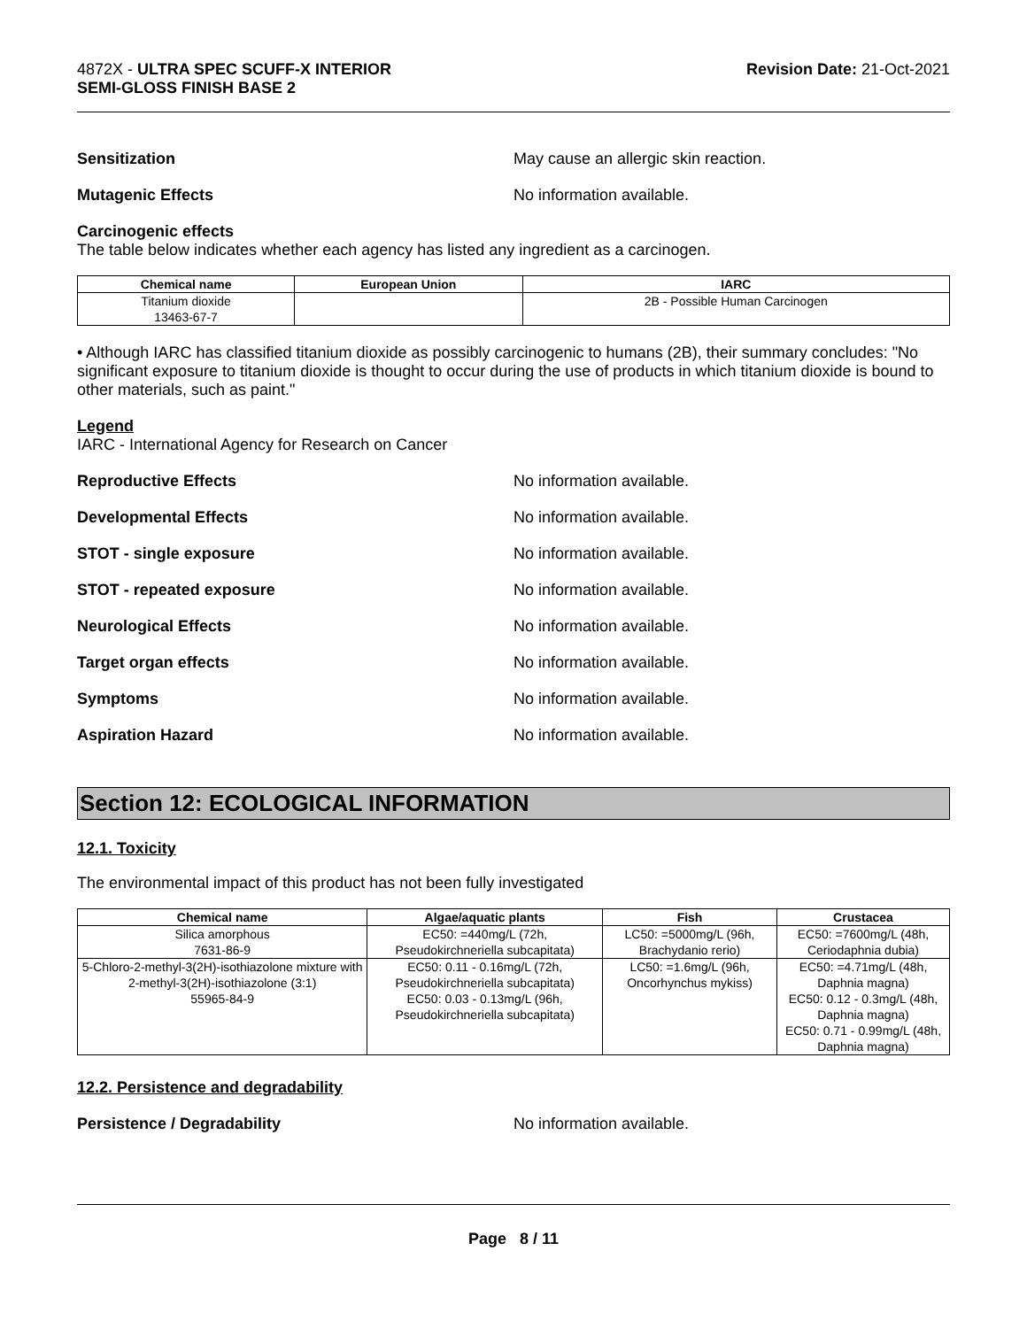4872X - ULTRA SPEC SCUFF-X INTERIOR
SEMI-GLOSS FINISH BASE 2
Revision Date: 21-Oct-2021
Sensitization May cause an allergic skin reaction.
Mutagenic Effects No information available.
Carcinogenic effects
The table below indicates whether each agency has listed any ingredient as a carcinogen.
| Chemical name | European Union | IARC |
| --- | --- | --- |
| Titanium dioxide 13463-67-7 | | 2B - Possible Human Carcinogen |
• Although IARC has classified titanium dioxide as possibly carcinogenic to humans (2B), their summary concludes: "No significant exposure to titanium dioxide is thought to occur during the use of products in which titanium dioxide is bound to other materials, such as paint."
Legend
IARC - International Agency for Research on Cancer
Reproductive Effects No information available.
Developmental Effects No information available.
STOT - single exposure No information available.
STOT - repeated exposure No information available.
Neurological Effects No information available.
Target organ effects No information available.
Symptoms No information available.
Aspiration Hazard No information available.
Section 12: ECOLOGICAL INFORMATION
12.1. Toxicity
The environmental impact of this product has not been fully investigated
| Chemical name | Algae/aquatic plants | Fish | Crustacea |
| --- | --- | --- | --- |
| Silica amorphous 7631-86-9 | EC50: =440mg/L (72h, Pseudokirchneriella subcapitata) | LC50: =5000mg/L (96h, Brachydanio rerio) | EC50: =7600mg/L (48h, Ceriodaphnia dubia) |
| 5-Chloro-2-methyl-3(2H)-isothiazolone mixture with 2-methyl-3(2H)-isothiazolone (3:1) 55965-84-9 | EC50: 0.11 - 0.16mg/L (72h, Pseudokirchneriella subcapitata) EC50: 0.03 - 0.13mg/L (96h, Pseudokirchneriella subcapitata) | LC50: =1.6mg/L (96h, Oncorhynchus mykiss) | EC50: =4.71mg/L (48h, Daphnia magna) EC50: 0.12 - 0.3mg/L (48h, Daphnia magna) EC50: 0.71 - 0.99mg/L (48h, Daphnia magna) |
12.2. Persistence and degradability
Persistence / Degradability No information available.
Page 8 / 11